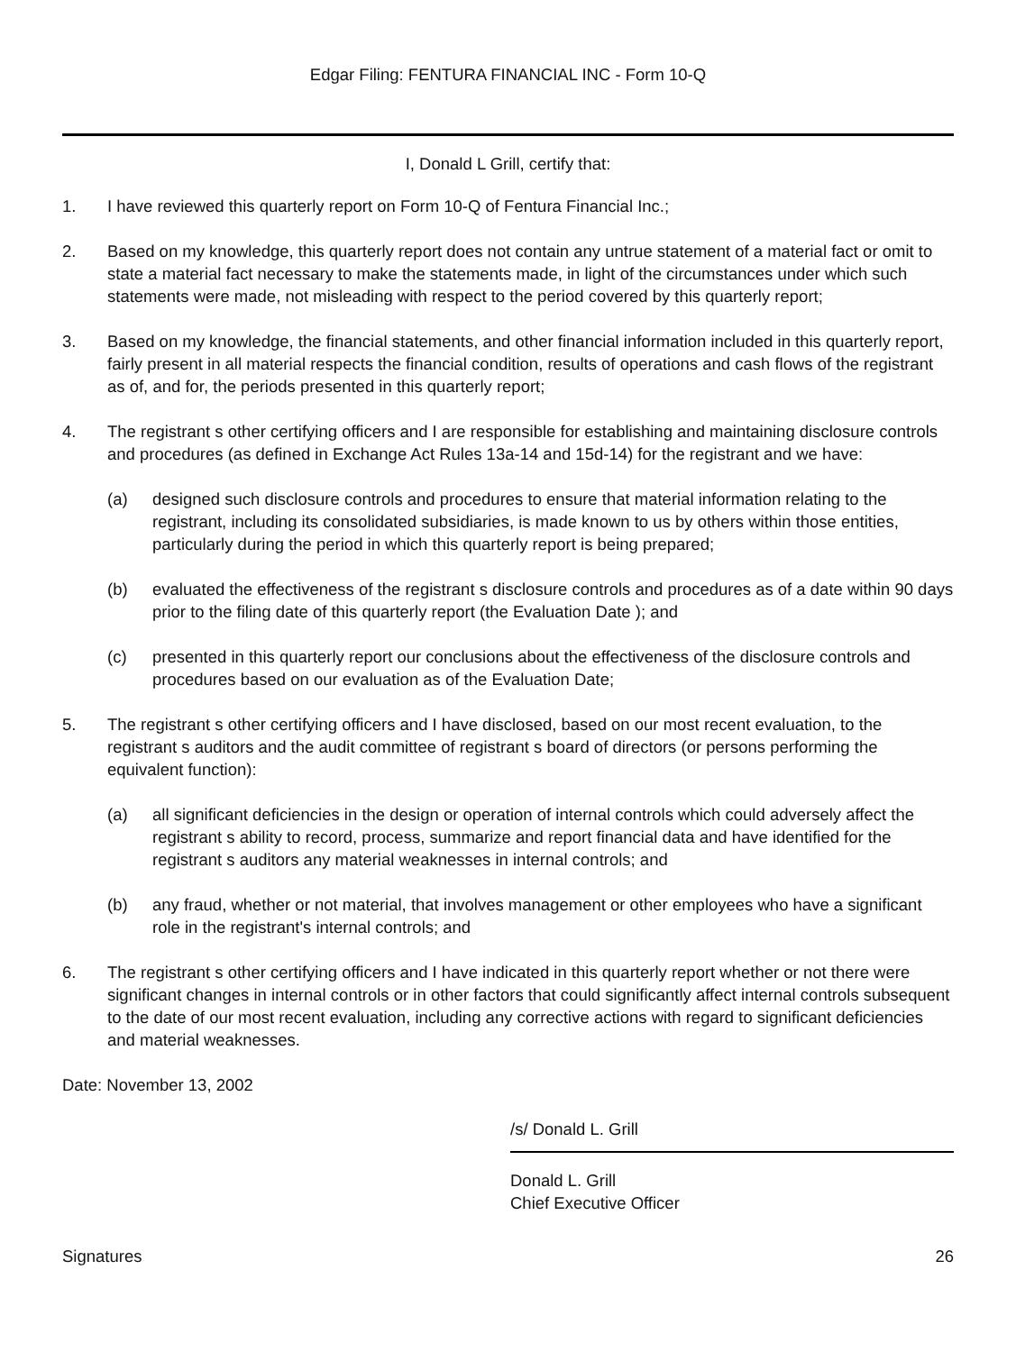Edgar Filing: FENTURA FINANCIAL INC - Form 10-Q
I, Donald L Grill, certify that:
1. I have reviewed this quarterly report on Form 10-Q of Fentura Financial Inc.;
2. Based on my knowledge, this quarterly report does not contain any untrue statement of a material fact or omit to state a material fact necessary to make the statements made, in light of the circumstances under which such statements were made, not misleading with respect to the period covered by this quarterly report;
3. Based on my knowledge, the financial statements, and other financial information included in this quarterly report, fairly present in all material respects the financial condition, results of operations and cash flows of the registrant as of, and for, the periods presented in this quarterly report;
4. The registrant s other certifying officers and I are responsible for establishing and maintaining disclosure controls and procedures (as defined in Exchange Act Rules 13a-14 and 15d-14) for the registrant and we have:
(a) designed such disclosure controls and procedures to ensure that material information relating to the registrant, including its consolidated subsidiaries, is made known to us by others within those entities, particularly during the period in which this quarterly report is being prepared;
(b) evaluated the effectiveness of the registrant s disclosure controls and procedures as of a date within 90 days prior to the filing date of this quarterly report (the Evaluation Date ); and
(c) presented in this quarterly report our conclusions about the effectiveness of the disclosure controls and procedures based on our evaluation as of the Evaluation Date;
5. The registrant s other certifying officers and I have disclosed, based on our most recent evaluation, to the registrant s auditors and the audit committee of registrant s board of directors (or persons performing the equivalent function):
(a) all significant deficiencies in the design or operation of internal controls which could adversely affect the registrant s ability to record, process, summarize and report financial data and have identified for the registrant s auditors any material weaknesses in internal controls; and
(b) any fraud, whether or not material, that involves management or other employees who have a significant role in the registrant's internal controls; and
6. The registrant s other certifying officers and I have indicated in this quarterly report whether or not there were significant changes in internal controls or in other factors that could significantly affect internal controls subsequent to the date of our most recent evaluation, including any corrective actions with regard to significant deficiencies and material weaknesses.
Date: November 13, 2002
/s/ Donald L. Grill
Donald L. Grill
Chief Executive Officer
Signatures 26